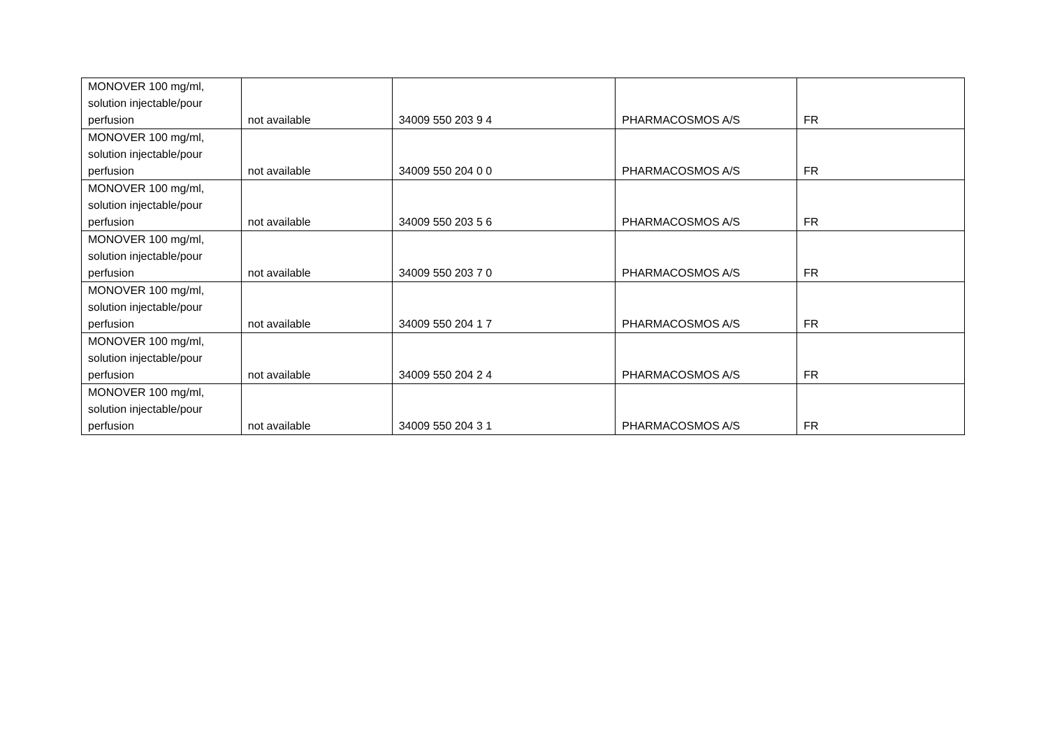| MONOVER 100 mg/ml, solution injectable/pour perfusion | not available | 34009 550 203 9 4 | PHARMACOSMOS A/S | FR |
| MONOVER 100 mg/ml, solution injectable/pour perfusion | not available | 34009 550 204 0 0 | PHARMACOSMOS A/S | FR |
| MONOVER 100 mg/ml, solution injectable/pour perfusion | not available | 34009 550 203 5 6 | PHARMACOSMOS A/S | FR |
| MONOVER 100 mg/ml, solution injectable/pour perfusion | not available | 34009 550 203 7 0 | PHARMACOSMOS A/S | FR |
| MONOVER 100 mg/ml, solution injectable/pour perfusion | not available | 34009 550 204 1 7 | PHARMACOSMOS A/S | FR |
| MONOVER 100 mg/ml, solution injectable/pour perfusion | not available | 34009 550 204 2 4 | PHARMACOSMOS A/S | FR |
| MONOVER 100 mg/ml, solution injectable/pour perfusion | not available | 34009 550 204 3 1 | PHARMACOSMOS A/S | FR |